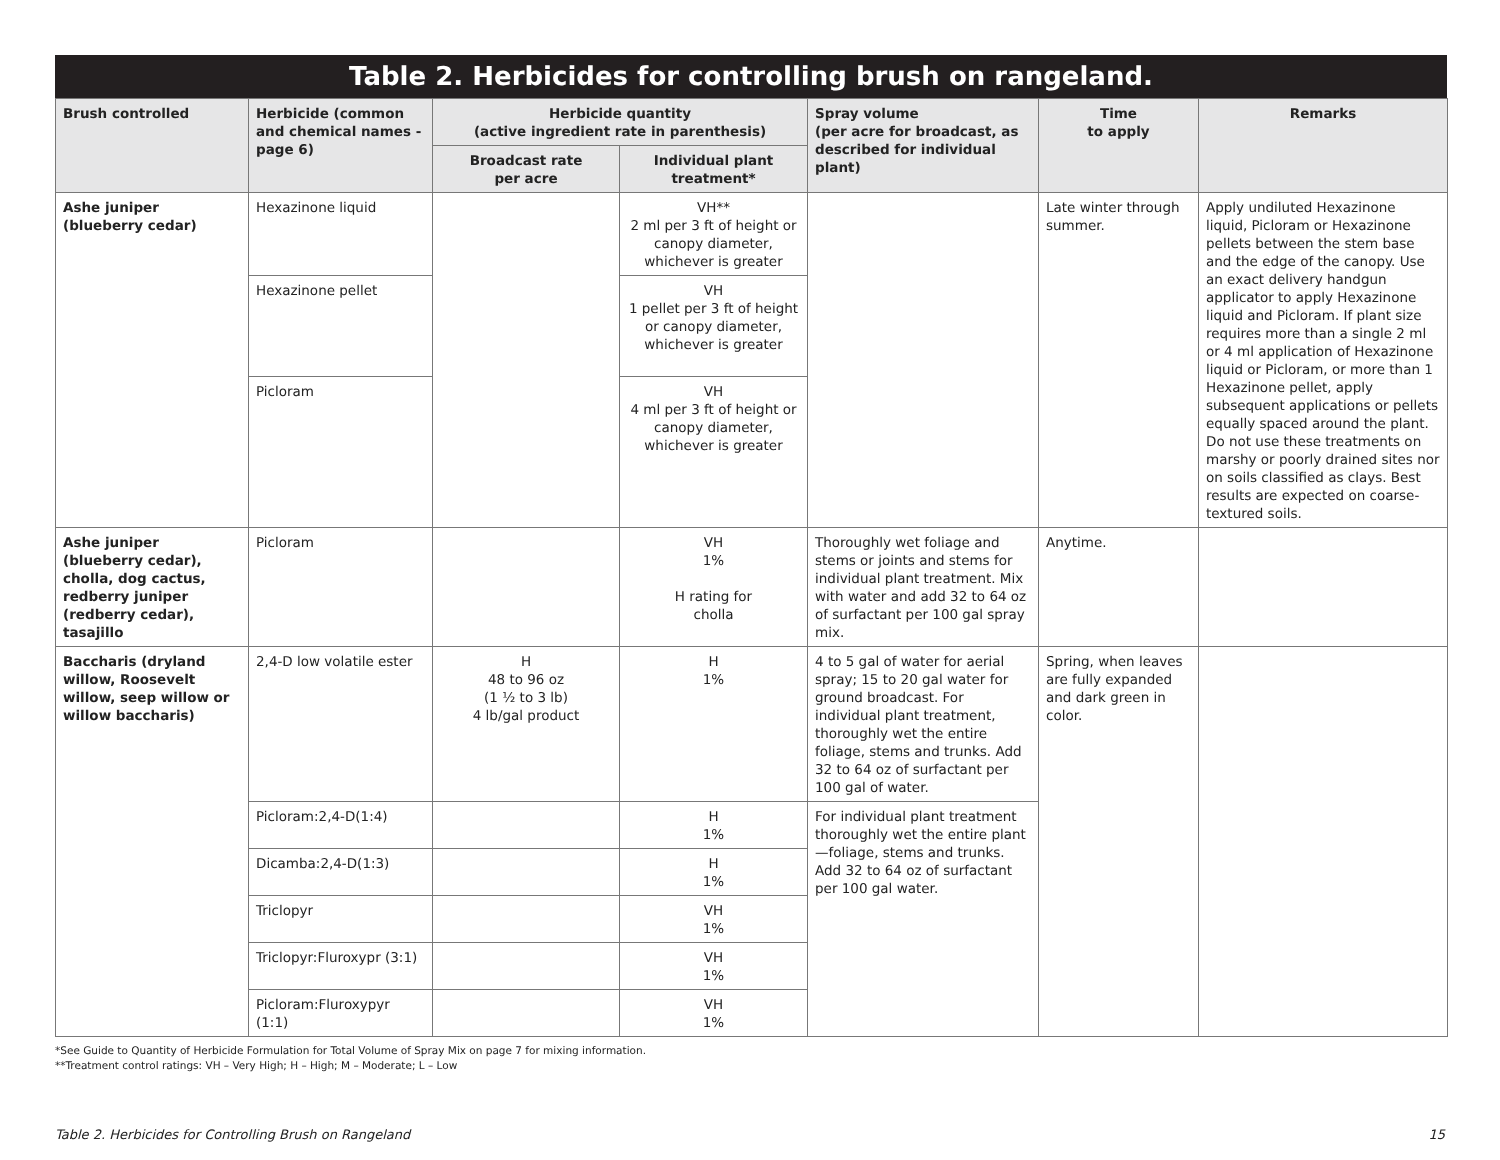Table 2. Herbicides for controlling brush on rangeland.
| Brush controlled | Herbicide (common and chemical names -page 6) | Herbicide quantity (active ingredient rate in parenthesis) | | Spray volume (per acre for broadcast, as described for individual plant) | Time to apply | Remarks |
| --- | --- | --- | --- | --- | --- | --- |
| | | Broadcast rate per acre | Individual plant treatment* | | | |
| Ashe juniper (blueberry cedar) | Hexazinone liquid | | VH** 2 ml per 3 ft of height or canopy diameter, whichever is greater | | Late winter through summer. | Apply undiluted Hexazinone liquid, Picloram or Hexazinone pellets between the stem base and the edge of the canopy. Use an exact delivery handgun applicator to apply Hexazinone liquid and Picloram. If plant size requires more than a single 2 ml or 4 ml application of Hexazinone liquid or Picloram, or more than 1 Hexazinone pellet, apply subsequent applications or pellets equally spaced around the plant. Do not use these treatments on marshy or poorly drained sites nor on soils classified as clays. Best results are expected on coarse-textured soils. |
| | Hexazinone pellet | | VH 1 pellet per 3 ft of height or canopy diameter, whichever is greater | | | |
| | Picloram | | VH 4 ml per 3 ft of height or canopy diameter, whichever is greater | | | |
| Ashe juniper (blueberry cedar), cholla, dog cactus, redberry juniper (redberry cedar), tasajillo | Picloram | | VH 1% H rating for cholla | Thoroughly wet foliage and stems or joints and stems for individual plant treatment. Mix with water and add 32 to 64 oz of surfactant per 100 gal spray mix. | Anytime. | |
| Baccharis (dryland willow, Roosevelt willow, seep willow or willow baccharis) | 2,4-D low volatile ester | H 48 to 96 oz (1 ½ to 3 lb) 4 lb/gal product | H 1% | 4 to 5 gal of water for aerial spray; 15 to 20 gal water for ground broadcast. For individual plant treatment, thoroughly wet the entire foliage, stems and trunks. Add 32 to 64 oz of surfactant per 100 gal of water. | Spring, when leaves are fully expanded and dark green in color. | |
| | Picloram:2,4-D(1:4) | | H 1% | For individual plant treatment thoroughly wet the entire plant—foliage, stems and trunks. Add 32 to 64 oz of surfactant per 100 gal water. | | |
| | Dicamba:2,4-D(1:3) | | H 1% | | | |
| | Triclopyr | | VH 1% | | | |
| | Triclopyr:Fluroxypr (3:1) | | VH 1% | | | |
| | Picloram:Fluroxypyr (1:1) | | VH 1% | | | |
*See Guide to Quantity of Herbicide Formulation for Total Volume of Spray Mix on page 7 for mixing information.
**Treatment control ratings: VH – Very High; H – High; M – Moderate; L – Low
Table 2. Herbicides for Controlling Brush on Rangeland 15